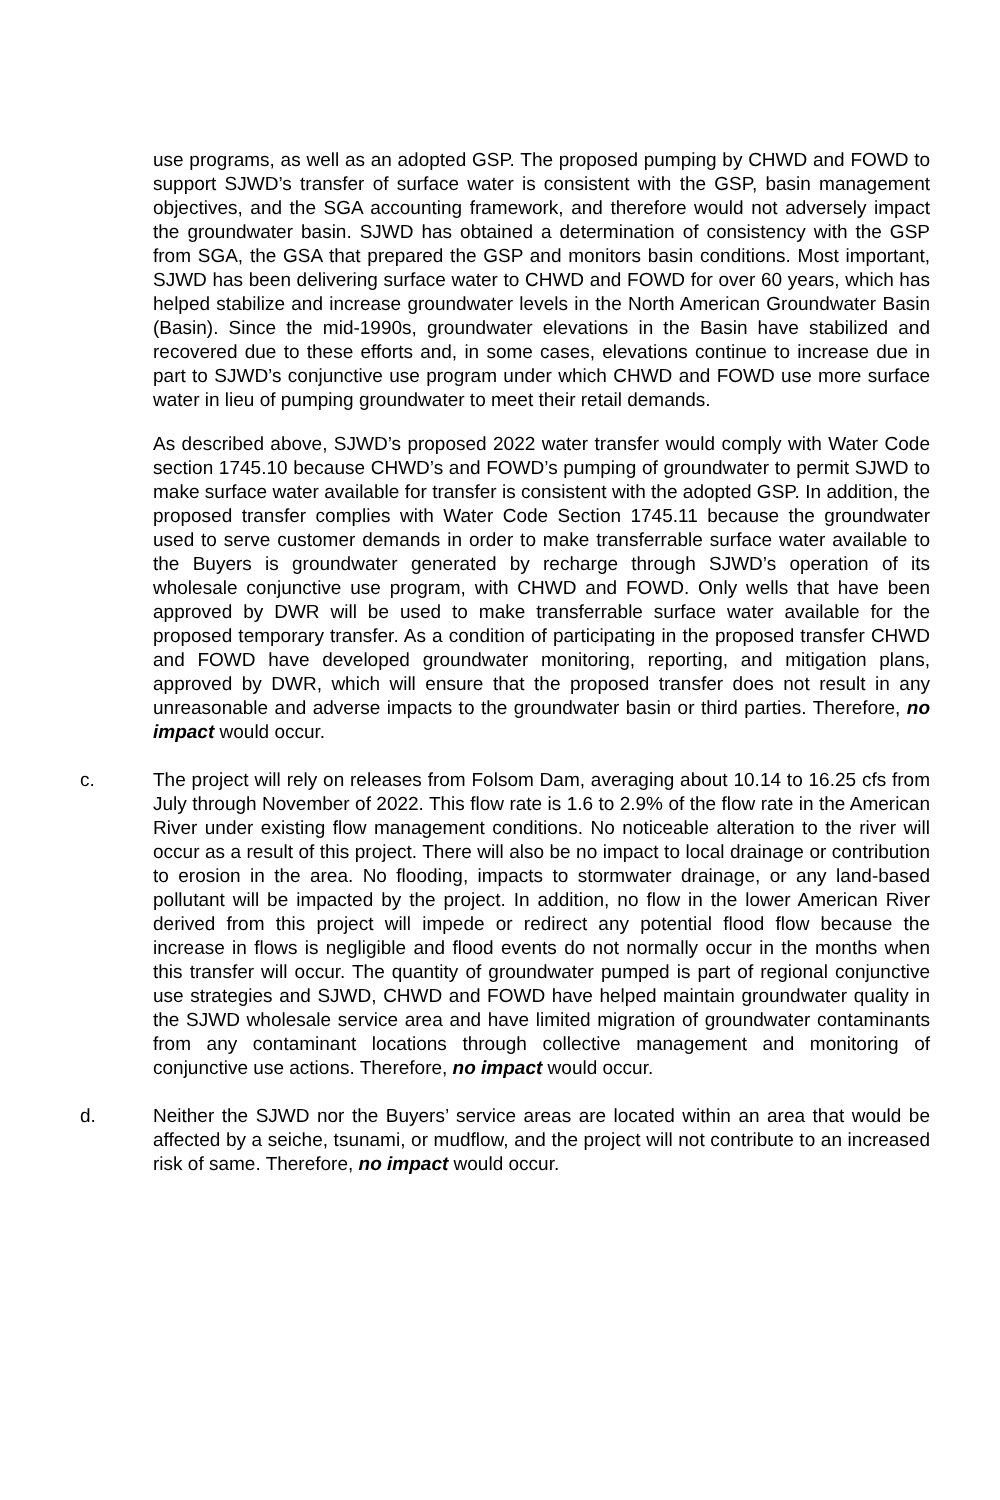use programs, as well as an adopted GSP. The proposed pumping by CHWD and FOWD to support SJWD’s transfer of surface water is consistent with the GSP, basin management objectives, and the SGA accounting framework, and therefore would not adversely impact the groundwater basin. SJWD has obtained a determination of consistency with the GSP from SGA, the GSA that prepared the GSP and monitors basin conditions. Most important, SJWD has been delivering surface water to CHWD and FOWD for over 60 years, which has helped stabilize and increase groundwater levels in the North American Groundwater Basin (Basin). Since the mid-1990s, groundwater elevations in the Basin have stabilized and recovered due to these efforts and, in some cases, elevations continue to increase due in part to SJWD’s conjunctive use program under which CHWD and FOWD use more surface water in lieu of pumping groundwater to meet their retail demands.
As described above, SJWD’s proposed 2022 water transfer would comply with Water Code section 1745.10 because CHWD’s and FOWD’s pumping of groundwater to permit SJWD to make surface water available for transfer is consistent with the adopted GSP. In addition, the proposed transfer complies with Water Code Section 1745.11 because the groundwater used to serve customer demands in order to make transferrable surface water available to the Buyers is groundwater generated by recharge through SJWD’s operation of its wholesale conjunctive use program, with CHWD and FOWD. Only wells that have been approved by DWR will be used to make transferrable surface water available for the proposed temporary transfer. As a condition of participating in the proposed transfer CHWD and FOWD have developed groundwater monitoring, reporting, and mitigation plans, approved by DWR, which will ensure that the proposed transfer does not result in any unreasonable and adverse impacts to the groundwater basin or third parties. Therefore, no impact would occur.
c. The project will rely on releases from Folsom Dam, averaging about 10.14 to 16.25 cfs from July through November of 2022. This flow rate is 1.6 to 2.9% of the flow rate in the American River under existing flow management conditions. No noticeable alteration to the river will occur as a result of this project. There will also be no impact to local drainage or contribution to erosion in the area. No flooding, impacts to stormwater drainage, or any land-based pollutant will be impacted by the project. In addition, no flow in the lower American River derived from this project will impede or redirect any potential flood flow because the increase in flows is negligible and flood events do not normally occur in the months when this transfer will occur. The quantity of groundwater pumped is part of regional conjunctive use strategies and SJWD, CHWD and FOWD have helped maintain groundwater quality in the SJWD wholesale service area and have limited migration of groundwater contaminants from any contaminant locations through collective management and monitoring of conjunctive use actions. Therefore, no impact would occur.
d. Neither the SJWD nor the Buyers’ service areas are located within an area that would be affected by a seiche, tsunami, or mudflow, and the project will not contribute to an increased risk of same. Therefore, no impact would occur.